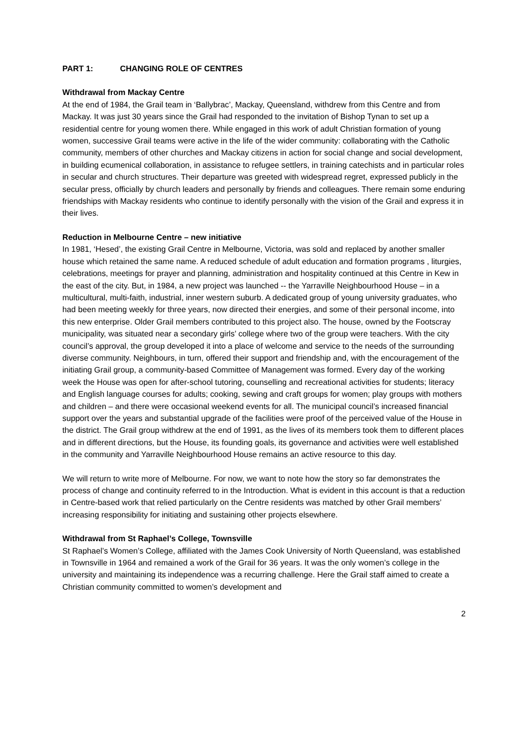PART 1: CHANGING ROLE OF CENTRES
Withdrawal from Mackay Centre
At the end of 1984, the Grail team in ‘Ballybrac’, Mackay, Queensland, withdrew from this Centre and from Mackay. It was just 30 years since the Grail had responded to the invitation of Bishop Tynan to set up a residential centre for young women there. While engaged in this work of adult Christian formation of young women, successive Grail teams were active in the life of the wider community: collaborating with the Catholic community, members of other churches and Mackay citizens in action for social change and social development, in building ecumenical collaboration, in assistance to refugee settlers, in training catechists and in particular roles in secular and church structures. Their departure was greeted with widespread regret, expressed publicly in the secular press, officially by church leaders and personally by friends and colleagues. There remain some enduring friendships with Mackay residents who continue to identify personally with the vision of the Grail and express it in their lives.
Reduction in Melbourne Centre – new initiative
In 1981, ‘Hesed’, the existing Grail Centre in Melbourne, Victoria, was sold and replaced by another smaller house which retained the same name. A reduced schedule of adult education and formation programs , liturgies, celebrations, meetings for prayer and planning, administration and hospitality continued at this Centre in Kew in the east of the city. But, in 1984, a new project was launched -- the Yarraville Neighbourhood House – in a multicultural, multi-faith, industrial, inner western suburb. A dedicated group of young university graduates, who had been meeting weekly for three years, now directed their energies, and some of their personal income, into this new enterprise. Older Grail members contributed to this project also. The house, owned by the Footscray municipality, was situated near a secondary girls’ college where two of the group were teachers. With the city council’s approval, the group developed it into a place of welcome and service to the needs of the surrounding diverse community. Neighbours, in turn, offered their support and friendship and, with the encouragement of the initiating Grail group, a community-based Committee of Management was formed. Every day of the working week the House was open for after-school tutoring, counselling and recreational activities for students; literacy and English language courses for adults; cooking, sewing and craft groups for women; play groups with mothers and children – and there were occasional weekend events for all. The municipal council’s increased financial support over the years and substantial upgrade of the facilities were proof of the perceived value of the House in the district. The Grail group withdrew at the end of 1991, as the lives of its members took them to different places and in different directions, but the House, its founding goals, its governance and activities were well established in the community and Yarraville Neighbourhood House remains an active resource to this day.
We will return to write more of Melbourne. For now, we want to note how the story so far demonstrates the process of change and continuity referred to in the Introduction. What is evident in this account is that a reduction in Centre-based work that relied particularly on the Centre residents was matched by other Grail members’ increasing responsibility for initiating and sustaining other projects elsewhere.
Withdrawal from St Raphael’s College, Townsville
St Raphael’s Women’s College, affiliated with the James Cook University of North Queensland, was established in Townsville in 1964 and remained a work of the Grail for 36 years. It was the only women’s college in the university and maintaining its independence was a recurring challenge. Here the Grail staff aimed to create a Christian community committed to women’s development and
2